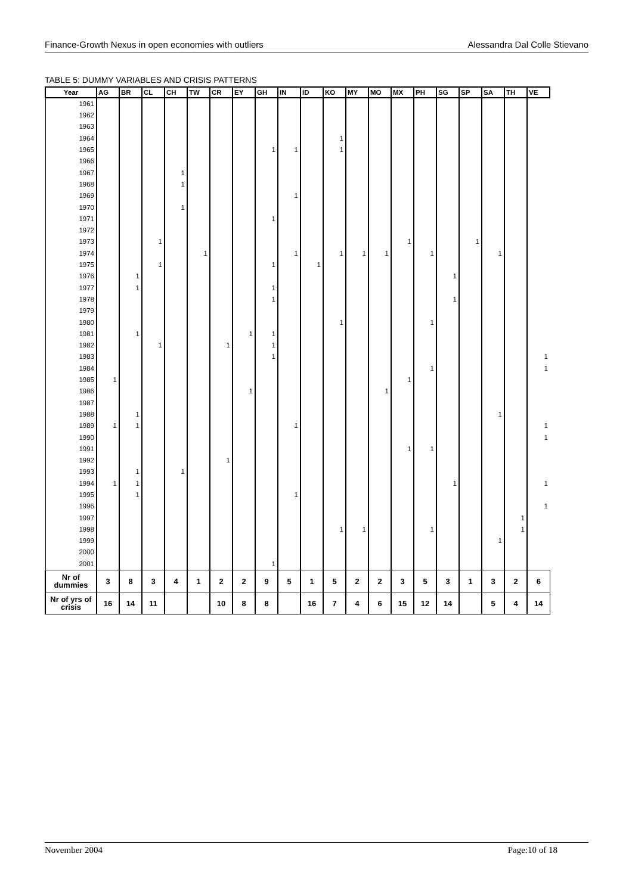Finance-Growth Nexus in open economies with outliers Alessandra Dal Colle Stievano
TABLE 5: DUMMY VARIABLES AND CRISIS PATTERNS
| Year | AG | BR | CL | CH | TW | CR | EY | GH | IN | ID | KO | MY | MO | MX | PH | SG | SP | SA | TH | VE |
| --- | --- | --- | --- | --- | --- | --- | --- | --- | --- | --- | --- | --- | --- | --- | --- | --- | --- | --- | --- | --- |
| 1961 | | | | | | | | | | | | | | | | | | | | |
| 1962 | | | | | | | | | | | | | | | | | | | | |
| 1963 | | | | | | | | | | | | | | | | | | | | |
| 1964 | | | | | | | | | | | 1 | | | | | | | | | |
| 1965 | | | | | | | | 1 | 1 | | 1 | | | | | | | | | |
| 1966 | | | | | | | | | | | | | | | | | | | | |
| 1967 | | | | 1 | | | | | | | | | | | | | | | | |
| 1968 | | | | 1 | | | | | | | | | | | | | | | | |
| 1969 | | | | | | | | | 1 | | | | | | | | | | | |
| 1970 | | | | 1 | | | | | | | | | | | | | | | | |
| 1971 | | | | | | | | 1 | | | | | | | | | | | | |
| 1972 | | | | | | | | | | | | | | | | | | | | |
| 1973 | | | 1 | | | | | | | | | | | 1 | | | 1 | | | |
| 1974 | | | | | 1 | | | | 1 | | 1 | 1 | 1 | | 1 | | | 1 | | |
| 1975 | | | 1 | | | | | 1 | | 1 | | | | | | | | | | |
| 1976 | | 1 | | | | | | | | | | | | | | 1 | | | | |
| 1977 | | 1 | | | | | | 1 | | | | | | | | | | | | |
| 1978 | | | | | | | | 1 | | | | | | | | 1 | | | | |
| 1979 | | | | | | | | | | | | | | | | | | | | |
| 1980 | | | | | | | | | | | 1 | | | | 1 | | | | | |
| 1981 | | 1 | | | | | 1 | 1 | | | | | | | | | | | | |
| 1982 | | | 1 | | | 1 | | 1 | | | | | | | | | | | | |
| 1983 | | | | | | | | 1 | | | | | | | | | | | | 1 |
| 1984 | | | | | | | | | | | | | | | 1 | | | | | 1 |
| 1985 | 1 | | | | | | | | | | | | | 1 | | | | | | |
| 1986 | | | | | | | 1 | | | | | | 1 | | | | | | | |
| 1987 | | | | | | | | | | | | | | | | | | | | |
| 1988 | | 1 | | | | | | | | | | | | | | | | 1 | | |
| 1989 | 1 | 1 | | | | | | | 1 | | | | | | | | | | | 1 |
| 1990 | | | | | | | | | | | | | | | | | | | | 1 |
| 1991 | | | | | | | | | | | | | | 1 | 1 | | | | | |
| 1992 | | | | | | 1 | | | | | | | | | | | | | | |
| 1993 | | 1 | | 1 | | | | | | | | | | | | | | | | |
| 1994 | 1 | 1 | | | | | | | | | | | | | | 1 | | | | 1 |
| 1995 | | 1 | | | | | | | 1 | | | | | | | | | | | |
| 1996 | | | | | | | | | | | | | | | | | | | | 1 |
| 1997 | | | | | | | | | | | | | | | | | | | 1 | |
| 1998 | | | | | | | | | | | 1 | 1 | | | 1 | | | | 1 | |
| 1999 | | | | | | | | | | | | | | | | | | 1 | | |
| 2000 | | | | | | | | | | | | | | | | | | | | |
| 2001 | | | | | | | | 1 | | | | | | | | | | | | |
| Nr of dummies | 3 | 8 | 3 | 4 | 1 | 2 | 2 | 9 | 5 | 1 | 5 | 2 | 2 | 3 | 5 | 3 | 1 | 3 | 2 | 6 |
| Nr of yrs of crisis | 16 | 14 | 11 | | | 10 | 8 | 8 | | 16 | 7 | 4 | 6 | 15 | 12 | 14 | | 5 | 4 | 14 |
November 2004 Page:10 of 18